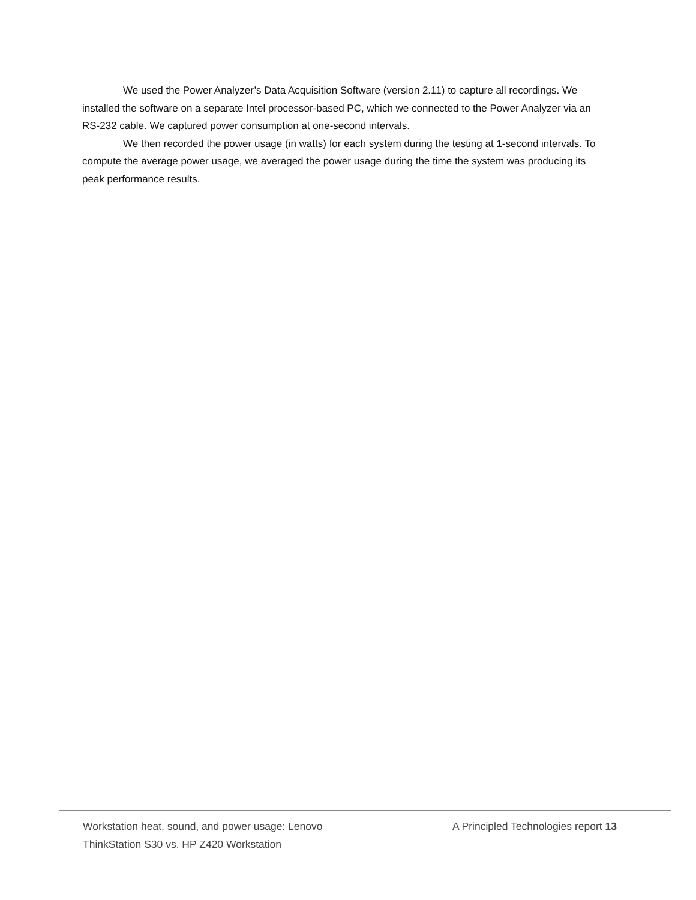We used the Power Analyzer’s Data Acquisition Software (version 2.11) to capture all recordings. We installed the software on a separate Intel processor-based PC, which we connected to the Power Analyzer via an RS-232 cable. We captured power consumption at one-second intervals.
We then recorded the power usage (in watts) for each system during the testing at 1-second intervals. To compute the average power usage, we averaged the power usage during the time the system was producing its peak performance results.
Workstation heat, sound, and power usage: Lenovo ThinkStation S30 vs. HP Z420 Workstation
A Principled Technologies report 13